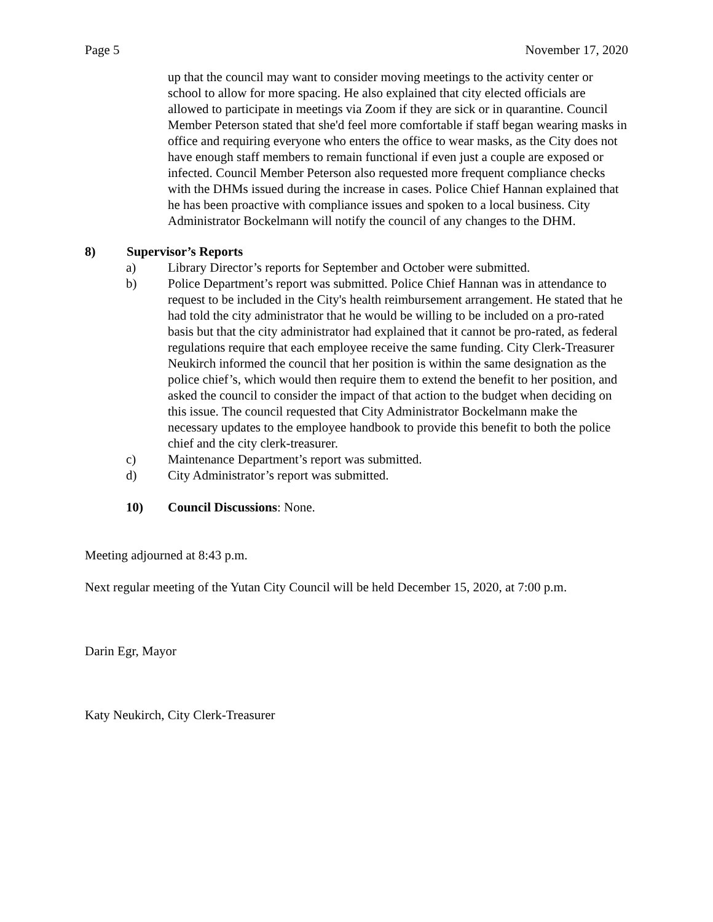Page 5 November 17, 2020
up that the council may want to consider moving meetings to the activity center or school to allow for more spacing. He also explained that city elected officials are allowed to participate in meetings via Zoom if they are sick or in quarantine. Council Member Peterson stated that she'd feel more comfortable if staff began wearing masks in office and requiring everyone who enters the office to wear masks, as the City does not have enough staff members to remain functional if even just a couple are exposed or infected. Council Member Peterson also requested more frequent compliance checks with the DHMs issued during the increase in cases. Police Chief Hannan explained that he has been proactive with compliance issues and spoken to a local business. City Administrator Bockelmann will notify the council of any changes to the DHM.
8) Supervisor’s Reports
a) Library Director’s reports for September and October were submitted.
b) Police Department’s report was submitted. Police Chief Hannan was in attendance to request to be included in the City's health reimbursement arrangement. He stated that he had told the city administrator that he would be willing to be included on a pro-rated basis but that the city administrator had explained that it cannot be pro-rated, as federal regulations require that each employee receive the same funding. City Clerk-Treasurer Neukirch informed the council that her position is within the same designation as the police chief’s, which would then require them to extend the benefit to her position, and asked the council to consider the impact of that action to the budget when deciding on this issue. The council requested that City Administrator Bockelmann make the necessary updates to the employee handbook to provide this benefit to both the police chief and the city clerk-treasurer.
c) Maintenance Department’s report was submitted.
d) City Administrator’s report was submitted.
10) Council Discussions: None.
Meeting adjourned at 8:43 p.m.
Next regular meeting of the Yutan City Council will be held December 15, 2020, at 7:00 p.m.
Darin Egr, Mayor
Katy Neukirch, City Clerk-Treasurer